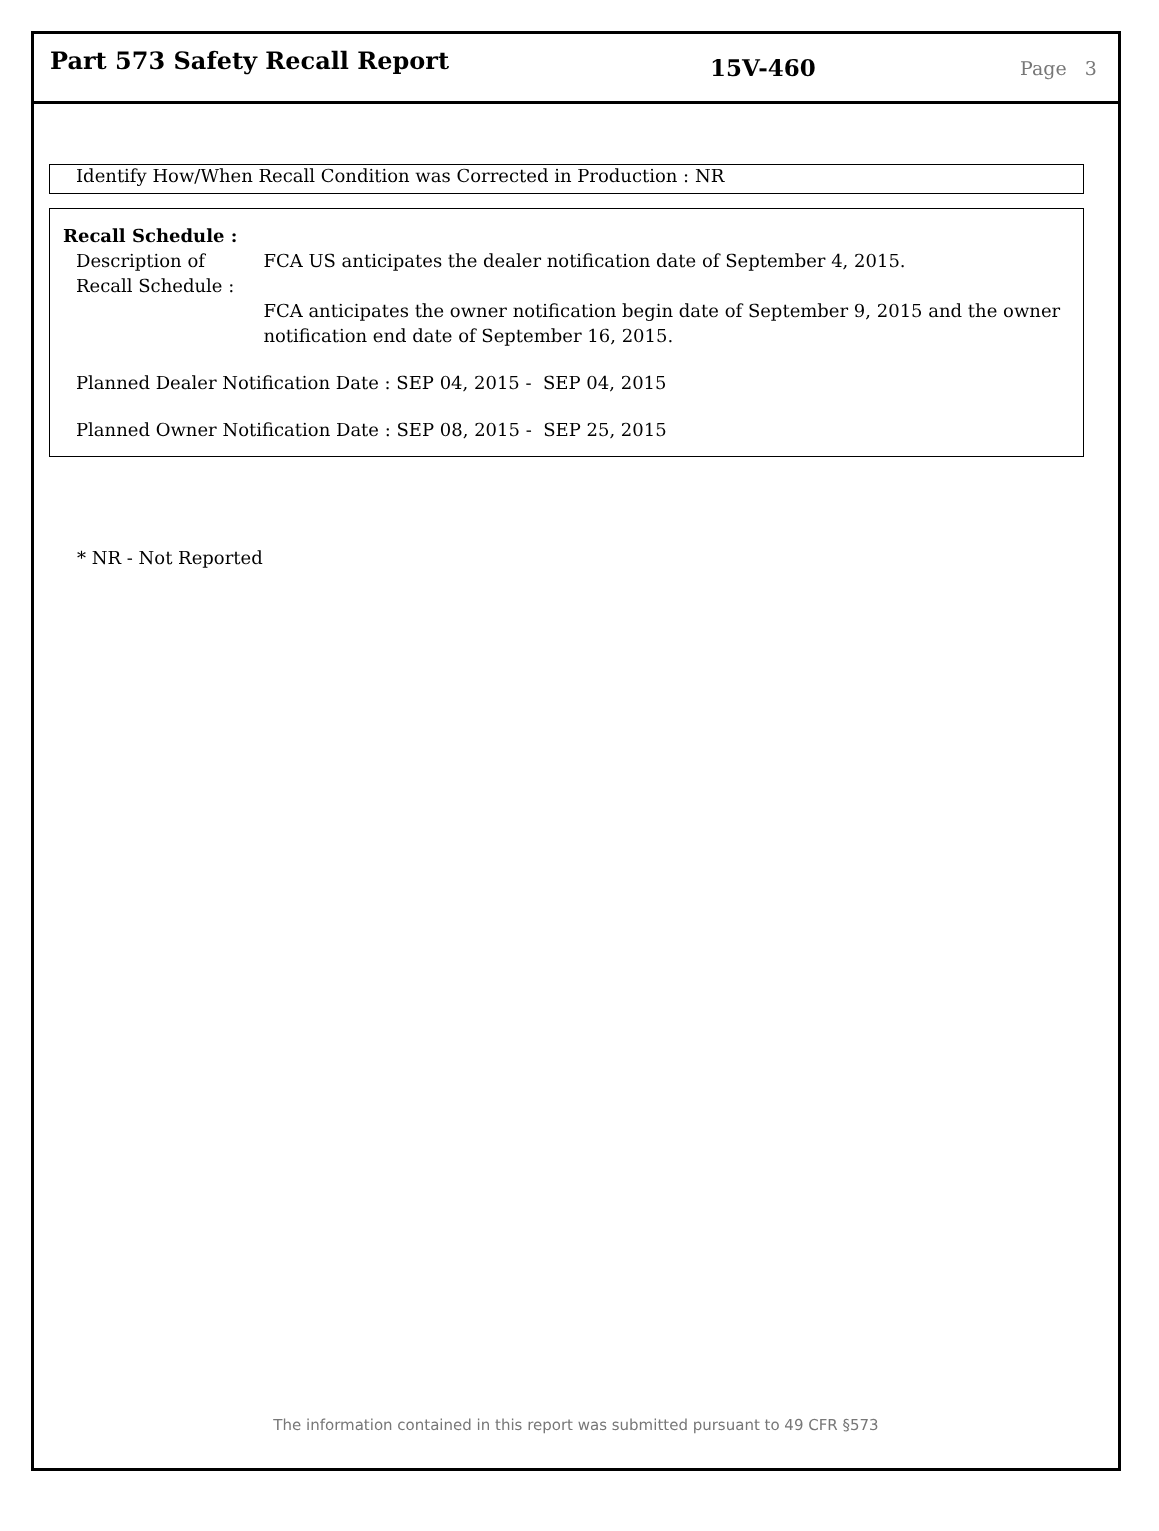Part 573 Safety Recall Report
15V-460
Page 3
Identify How/When Recall Condition was Corrected in Production : NR
Recall Schedule :
Description of Recall Schedule :
FCA US anticipates the dealer notification date of September 4, 2015.
FCA anticipates the owner notification begin date of September 9, 2015 and the owner notification end date of September 16, 2015.
Planned Dealer Notification Date : SEP 04, 2015 - SEP 04, 2015
Planned Owner Notification Date : SEP 08, 2015 - SEP 25, 2015
* NR - Not Reported
The information contained in this report was submitted pursuant to 49 CFR §573